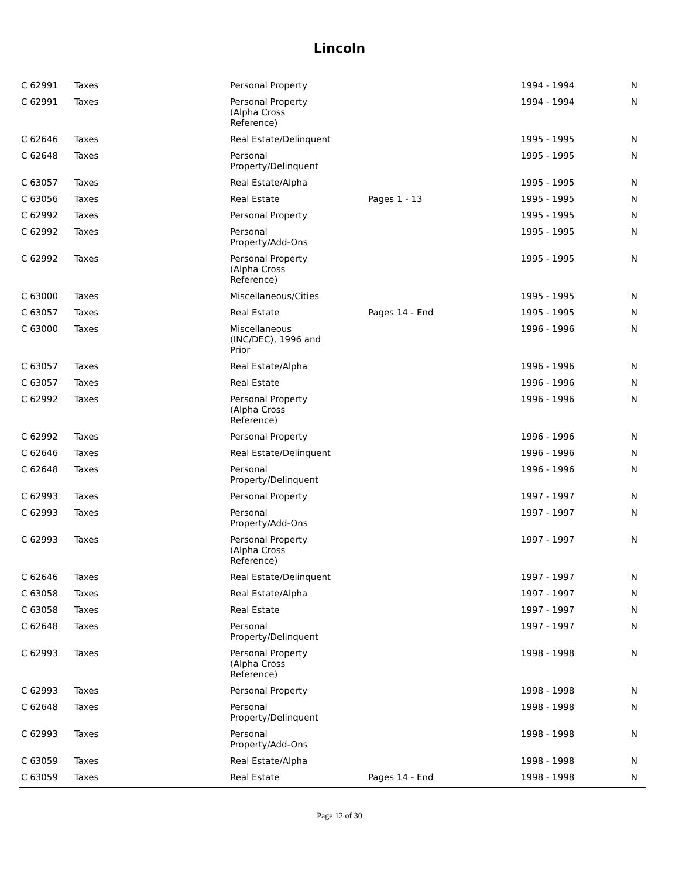Lincoln
| C 62991 | Taxes | Personal Property | | 1994 - 1994 | N |
| C 62991 | Taxes | Personal Property (Alpha Cross Reference) | | 1994 - 1994 | N |
| C 62646 | Taxes | Real Estate/Delinquent | | 1995 - 1995 | N |
| C 62648 | Taxes | Personal Property/Delinquent | | 1995 - 1995 | N |
| C 63057 | Taxes | Real Estate/Alpha | | 1995 - 1995 | N |
| C 63056 | Taxes | Real Estate | Pages 1 - 13 | 1995 - 1995 | N |
| C 62992 | Taxes | Personal Property | | 1995 - 1995 | N |
| C 62992 | Taxes | Personal Property/Add-Ons | | 1995 - 1995 | N |
| C 62992 | Taxes | Personal Property (Alpha Cross Reference) | | 1995 - 1995 | N |
| C 63000 | Taxes | Miscellaneous/Cities | | 1995 - 1995 | N |
| C 63057 | Taxes | Real Estate | Pages 14 - End | 1995 - 1995 | N |
| C 63000 | Taxes | Miscellaneous (INC/DEC), 1996 and Prior | | 1996 - 1996 | N |
| C 63057 | Taxes | Real Estate/Alpha | | 1996 - 1996 | N |
| C 63057 | Taxes | Real Estate | | 1996 - 1996 | N |
| C 62992 | Taxes | Personal Property (Alpha Cross Reference) | | 1996 - 1996 | N |
| C 62992 | Taxes | Personal Property | | 1996 - 1996 | N |
| C 62646 | Taxes | Real Estate/Delinquent | | 1996 - 1996 | N |
| C 62648 | Taxes | Personal Property/Delinquent | | 1996 - 1996 | N |
| C 62993 | Taxes | Personal Property | | 1997 - 1997 | N |
| C 62993 | Taxes | Personal Property/Add-Ons | | 1997 - 1997 | N |
| C 62993 | Taxes | Personal Property (Alpha Cross Reference) | | 1997 - 1997 | N |
| C 62646 | Taxes | Real Estate/Delinquent | | 1997 - 1997 | N |
| C 63058 | Taxes | Real Estate/Alpha | | 1997 - 1997 | N |
| C 63058 | Taxes | Real Estate | | 1997 - 1997 | N |
| C 62648 | Taxes | Personal Property/Delinquent | | 1997 - 1997 | N |
| C 62993 | Taxes | Personal Property (Alpha Cross Reference) | | 1998 - 1998 | N |
| C 62993 | Taxes | Personal Property | | 1998 - 1998 | N |
| C 62648 | Taxes | Personal Property/Delinquent | | 1998 - 1998 | N |
| C 62993 | Taxes | Personal Property/Add-Ons | | 1998 - 1998 | N |
| C 63059 | Taxes | Real Estate/Alpha | | 1998 - 1998 | N |
| C 63059 | Taxes | Real Estate | Pages 14 - End | 1998 - 1998 | N |
Page 12 of 30